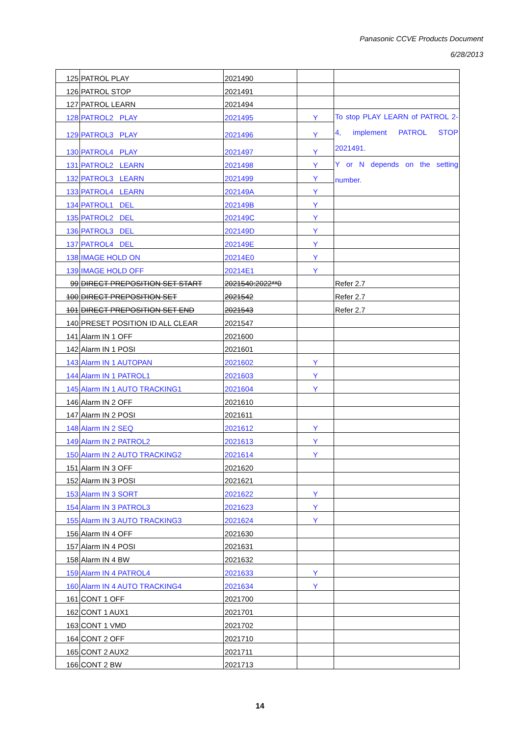Panasonic CCVE Products Document
6/28/2013
| 125 | PATROL PLAY | 2021490 | | |
| 126 | PATROL STOP | 2021491 | | |
| 127 | PATROL LEARN | 2021494 | | |
| 128 | PATROL2 PLAY | 2021495 | Y | To stop PLAY LEARN of PATROL 2-4, implement PATROL STOP 2021491. |
| 129 | PATROL3 PLAY | 2021496 | Y | |
| 130 | PATROL4 PLAY | 2021497 | Y | |
| 131 | PATROL2 LEARN | 2021498 | Y | Y or N depends on the setting number. |
| 132 | PATROL3 LEARN | 2021499 | Y | |
| 133 | PATROL4 LEARN | 202149A | Y | |
| 134 | PATROL1 DEL | 202149B | Y | |
| 135 | PATROL2 DEL | 202149C | Y | |
| 136 | PATROL3 DEL | 202149D | Y | |
| 137 | PATROL4 DEL | 202149E | Y | |
| 138 | IMAGE HOLD ON | 20214E0 | Y | |
| 139 | IMAGE HOLD OFF | 20214E1 | Y | |
| 99 | DIRECT PREPOSITION SET START | 2021540:2022**0 | | Refer 2.7 |
| 100 | DIRECT PREPOSITION SET | 2021542 | | Refer 2.7 |
| 101 | DIRECT PREPOSITION SET END | 2021543 | | Refer 2.7 |
| 140 | PRESET POSITION ID ALL CLEAR | 2021547 | | |
| 141 | Alarm IN 1 OFF | 2021600 | | |
| 142 | Alarm IN 1 POSI | 2021601 | | |
| 143 | Alarm IN 1 AUTOPAN | 2021602 | Y | |
| 144 | Alarm IN 1 PATROL1 | 2021603 | Y | |
| 145 | Alarm IN 1 AUTO TRACKING1 | 2021604 | Y | |
| 146 | Alarm IN 2 OFF | 2021610 | | |
| 147 | Alarm IN 2 POSI | 2021611 | | |
| 148 | Alarm IN 2 SEQ | 2021612 | Y | |
| 149 | Alarm IN 2 PATROL2 | 2021613 | Y | |
| 150 | Alarm IN 2 AUTO TRACKING2 | 2021614 | Y | |
| 151 | Alarm IN 3 OFF | 2021620 | | |
| 152 | Alarm IN 3 POSI | 2021621 | | |
| 153 | Alarm IN 3 SORT | 2021622 | Y | |
| 154 | Alarm IN 3 PATROL3 | 2021623 | Y | |
| 155 | Alarm IN 3 AUTO TRACKING3 | 2021624 | Y | |
| 156 | Alarm IN 4 OFF | 2021630 | | |
| 157 | Alarm IN 4 POSI | 2021631 | | |
| 158 | Alarm IN 4 BW | 2021632 | | |
| 159 | Alarm IN 4 PATROL4 | 2021633 | Y | |
| 160 | Alarm IN 4 AUTO TRACKING4 | 2021634 | Y | |
| 161 | CONT 1 OFF | 2021700 | | |
| 162 | CONT 1 AUX1 | 2021701 | | |
| 163 | CONT 1 VMD | 2021702 | | |
| 164 | CONT 2 OFF | 2021710 | | |
| 165 | CONT 2 AUX2 | 2021711 | | |
| 166 | CONT 2 BW | 2021713 | | |
14